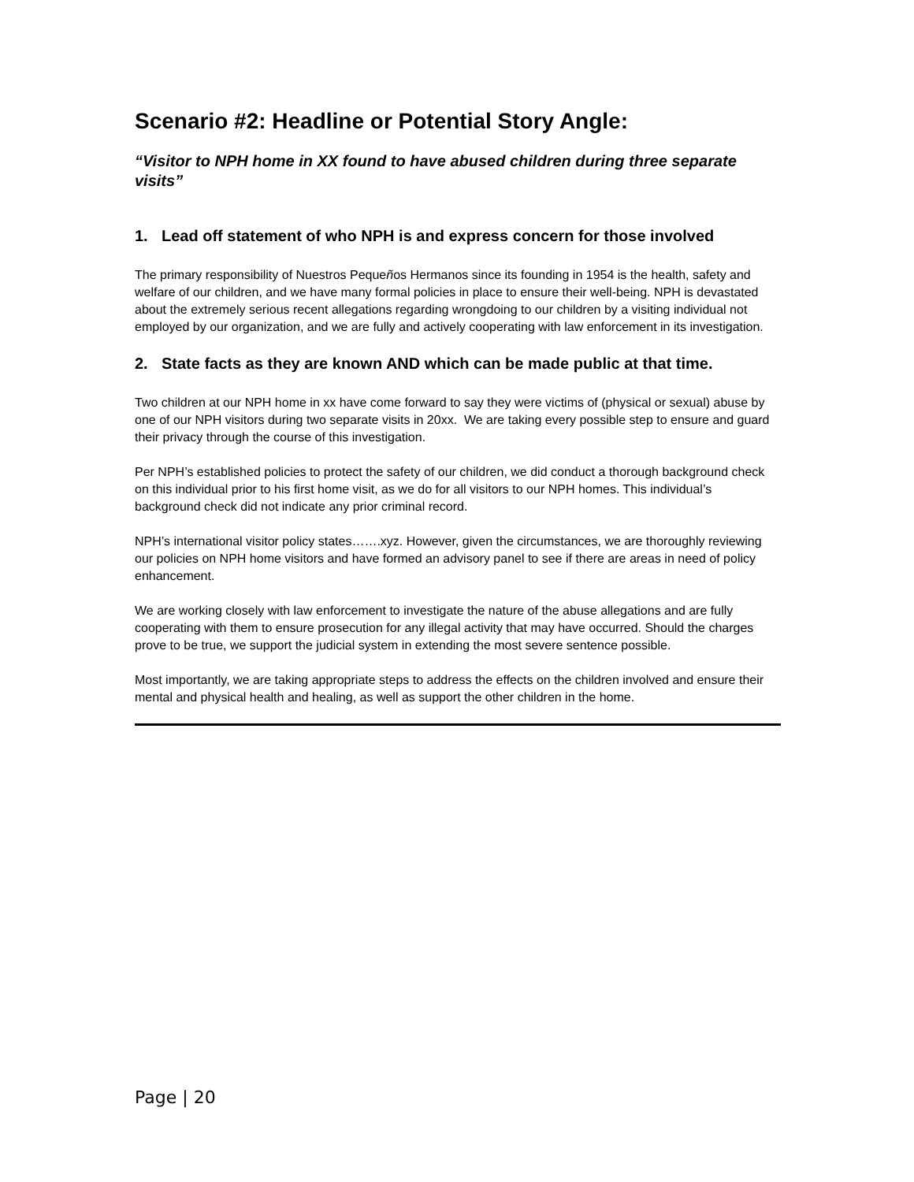Scenario #2: Headline or Potential Story Angle:
“Visitor to NPH home in XX found to have abused children during three separate visits”
1. Lead off statement of who NPH is and express concern for those involved
The primary responsibility of Nuestros Pequeños Hermanos since its founding in 1954 is the health, safety and welfare of our children, and we have many formal policies in place to ensure their well-being. NPH is devastated about the extremely serious recent allegations regarding wrongdoing to our children by a visiting individual not employed by our organization, and we are fully and actively cooperating with law enforcement in its investigation.
2. State facts as they are known AND which can be made public at that time.
Two children at our NPH home in xx have come forward to say they were victims of (physical or sexual) abuse by one of our NPH visitors during two separate visits in 20xx. We are taking every possible step to ensure and guard their privacy through the course of this investigation.
Per NPH’s established policies to protect the safety of our children, we did conduct a thorough background check on this individual prior to his first home visit, as we do for all visitors to our NPH homes. This individual’s background check did not indicate any prior criminal record.
NPH’s international visitor policy states…….xyz. However, given the circumstances, we are thoroughly reviewing our policies on NPH home visitors and have formed an advisory panel to see if there are areas in need of policy enhancement.
We are working closely with law enforcement to investigate the nature of the abuse allegations and are fully cooperating with them to ensure prosecution for any illegal activity that may have occurred. Should the charges prove to be true, we support the judicial system in extending the most severe sentence possible.
Most importantly, we are taking appropriate steps to address the effects on the children involved and ensure their mental and physical health and healing, as well as support the other children in the home.
Page | 20